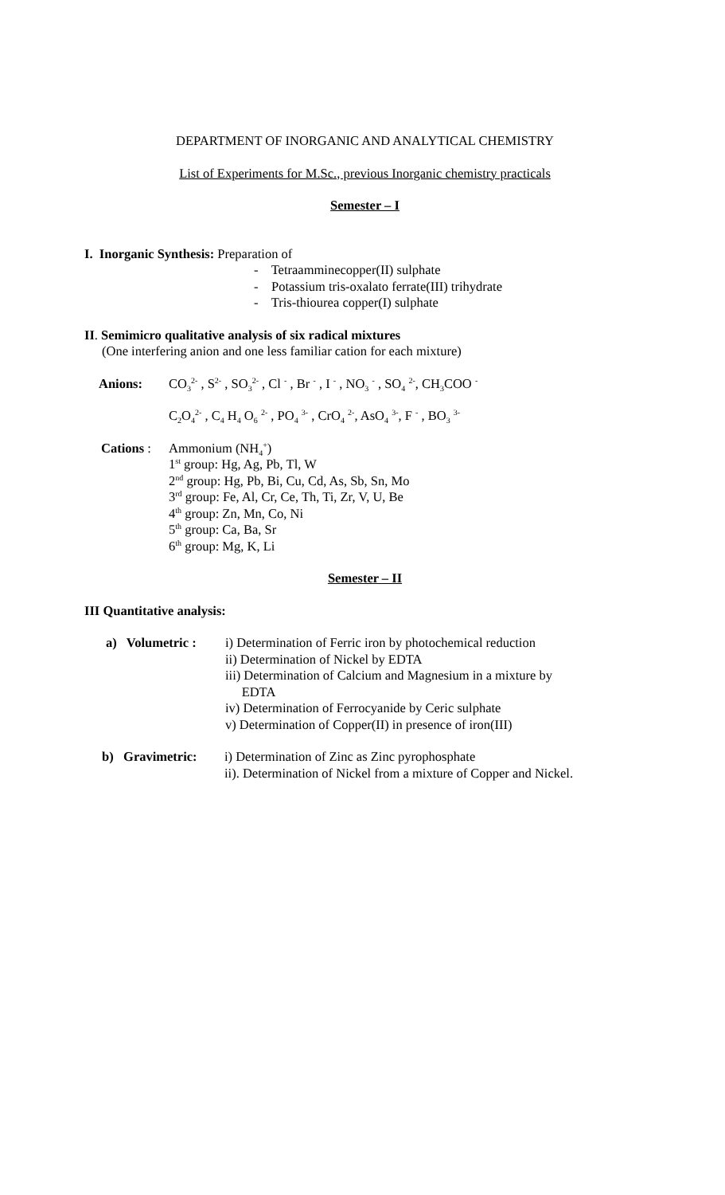DEPARTMENT OF INORGANIC AND ANALYTICAL CHEMISTRY
List of Experiments for M.Sc., previous Inorganic chemistry practicals
Semester – I
I. Inorganic Synthesis: Preparation of
- Tetraamminecopper(II) sulphate
- Potassium tris-oxalato ferrate(III) trihydrate
- Tris-thiourea copper(I) sulphate
II. Semimicro qualitative analysis of six radical mixtures
(One interfering anion and one less familiar cation for each mixture)
Anions: CO<sub>3</sub><sup>2-</sup> , S<sup>2-</sup> , SO<sub>3</sub><sup>2-</sup> , Cl <sup>-</sup> , Br <sup>-</sup> , I <sup>-</sup> , NO<sub>3</sub> <sup>-</sup> , SO<sub>4</sub> <sup>2-</sup>, CH<sub>3</sub>COO <sup>-</sup>
C<sub>2</sub>O<sub>4</sub><sup>2-</sup> , C<sub>4</sub> H<sub>4</sub> O<sub>6</sub> <sup>2-</sup> , PO<sub>4</sub> <sup>3-</sup> , CrO<sub>4</sub> <sup>2-</sup>, AsO<sub>4</sub> <sup>3-</sup>, F <sup>-</sup> , BO<sub>3</sub> <sup>3-</sup>
Cations :
Ammonium (NH<sub>4</sub><sup>+</sup>)
1<sup>st</sup> group: Hg, Ag, Pb, Tl, W
2<sup>nd</sup> group: Hg, Pb, Bi, Cu, Cd, As, Sb, Sn, Mo
3<sup>rd</sup> group: Fe, Al, Cr, Ce, Th, Ti, Zr, V, U, Be
4<sup>th</sup> group: Zn, Mn, Co, Ni
5<sup>th</sup> group: Ca, Ba, Sr
6<sup>th</sup> group: Mg, K, Li
Semester – II
III Quantitative analysis:
a) Volumetric :
i) Determination of Ferric iron by photochemical reduction
ii) Determination of Nickel by EDTA
iii) Determination of Calcium and Magnesium in a mixture by
EDTA
iv) Determination of Ferrocyanide by Ceric sulphate
v) Determination of Copper(II) in presence of iron(III)
b) Gravimetric:
i) Determination of Zinc as Zinc pyrophosphate
ii). Determination of Nickel from a mixture of Copper and Nickel.